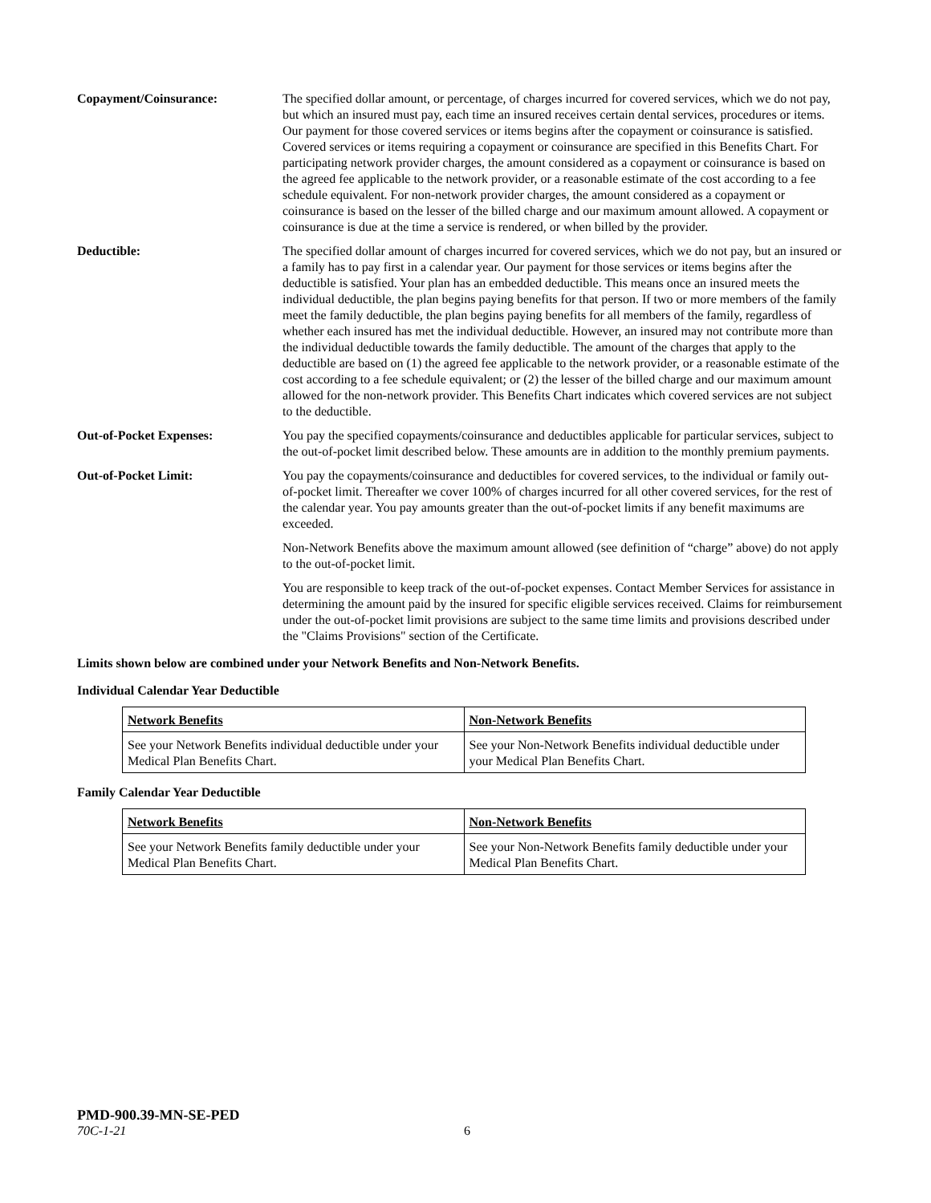Copayment/Coinsurance: The specified dollar amount, or percentage, of charges incurred for covered services, which we do not pay, but which an insured must pay, each time an insured receives certain dental services, procedures or items. Our payment for those covered services or items begins after the copayment or coinsurance is satisfied. Covered services or items requiring a copayment or coinsurance are specified in this Benefits Chart. For participating network provider charges, the amount considered as a copayment or coinsurance is based on the agreed fee applicable to the network provider, or a reasonable estimate of the cost according to a fee schedule equivalent. For non-network provider charges, the amount considered as a copayment or coinsurance is based on the lesser of the billed charge and our maximum amount allowed. A copayment or coinsurance is due at the time a service is rendered, or when billed by the provider.
Deductible: The specified dollar amount of charges incurred for covered services, which we do not pay, but an insured or a family has to pay first in a calendar year. Our payment for those services or items begins after the deductible is satisfied. Your plan has an embedded deductible. This means once an insured meets the individual deductible, the plan begins paying benefits for that person. If two or more members of the family meet the family deductible, the plan begins paying benefits for all members of the family, regardless of whether each insured has met the individual deductible. However, an insured may not contribute more than the individual deductible towards the family deductible. The amount of the charges that apply to the deductible are based on (1) the agreed fee applicable to the network provider, or a reasonable estimate of the cost according to a fee schedule equivalent; or (2) the lesser of the billed charge and our maximum amount allowed for the non-network provider. This Benefits Chart indicates which covered services are not subject to the deductible.
Out-of-Pocket Expenses: You pay the specified copayments/coinsurance and deductibles applicable for particular services, subject to the out-of-pocket limit described below. These amounts are in addition to the monthly premium payments.
Out-of-Pocket Limit: You pay the copayments/coinsurance and deductibles for covered services, to the individual or family out-of-pocket limit. Thereafter we cover 100% of charges incurred for all other covered services, for the rest of the calendar year. You pay amounts greater than the out-of-pocket limits if any benefit maximums are exceeded.
Non-Network Benefits above the maximum amount allowed (see definition of “charge” above) do not apply to the out-of-pocket limit.
You are responsible to keep track of the out-of-pocket expenses. Contact Member Services for assistance in determining the amount paid by the insured for specific eligible services received. Claims for reimbursement under the out-of-pocket limit provisions are subject to the same time limits and provisions described under the "Claims Provisions" section of the Certificate.
Limits shown below are combined under your Network Benefits and Non-Network Benefits.
Individual Calendar Year Deductible
| Network Benefits | Non-Network Benefits |
| See your Network Benefits individual deductible under your Medical Plan Benefits Chart. | See your Non-Network Benefits individual deductible under your Medical Plan Benefits Chart. |
Family Calendar Year Deductible
| Network Benefits | Non-Network Benefits |
| See your Network Benefits family deductible under your Medical Plan Benefits Chart. | See your Non-Network Benefits family deductible under your Medical Plan Benefits Chart. |
PMD-900.39-MN-SE-PED
70C-1-21 6